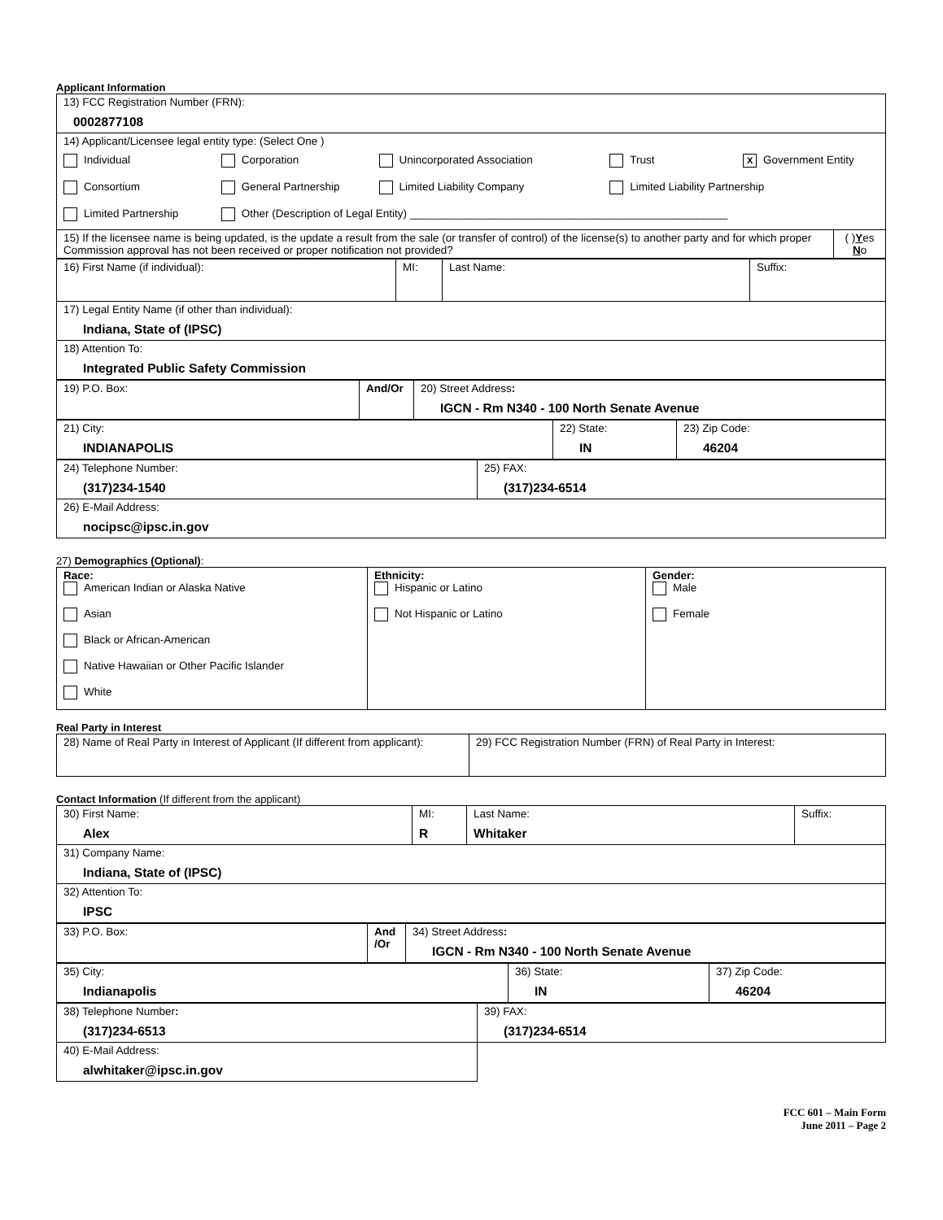Applicant Information
| 13) FCC Registration Number (FRN): 0002877108 | |
| 14) Applicant/Licensee legal entity type: (Select One ) Individual Corporation Unincorporated Association Trust X Government Entity Consortium General Partnership Limited Liability Company Limited Liability Partnership Limited Partnership Other (Description of Legal Entity) ____________________________________________________ | |
| 15) If the licensee name is being updated, is the update a result from the sale (or transfer of control) of the license(s) to another party and for which proper Commission approval has not been received or proper notification not provided? | ( ) Y es N o |
| 16) First Name (if individual): | MI: | Last Name: | Suffix: |
| 17) Legal Entity Name (if other than individual): Indiana, State of (IPSC) | | | |
| 18) Attention To: Integrated Public Safety Commission | | | |
| 19) P.O. Box: | And/Or | 20) Street Address : IGCN - Rm N340 - 100 North Senate Avenue |
| 21) City: INDIANAPOLIS | 22) State: IN | 23) Zip Code: 46204 |
| 24) Telephone Number: (317)234-1540 | 25) FAX: (317)234-6514 |
| 26) E-Mail Address: nocipsc@ipsc.in.gov | |
27) Demographics (Optional):
| Race: American Indian or Alaska Native Asian Black or African-American Native Hawaiian or Other Pacific Islander White | Ethnicity: Hispanic or Latino Not Hispanic or Latino | Gender: Male Female |
Real Party in Interest
| 28) Name of Real Party in Interest of Applicant (If different from applicant): | 29) FCC Registration Number (FRN) of Real Party in Interest: |
Contact Information (If different from the applicant)
| 30) First Name: Alex | MI: R | Last Name: Whitaker | Suffix: |
| 31) Company Name: Indiana, State of (IPSC) | | | |
| 32) Attention To: IPSC | | | |
| 33) P.O. Box: | And /Or | 34) Street Address : IGCN - Rm N340 - 100 North Senate Avenue |
| 35) City: Indianapolis | 36) State: IN | 37) Zip Code: 46204 |
| 38) Telephone Number : (317)234-6513 | 39) FAX: (317)234-6514 |
| 40) E-Mail Address: alwhitaker@ipsc.in.gov | |
FCC 601 – Main Form
June 2011 – Page 2